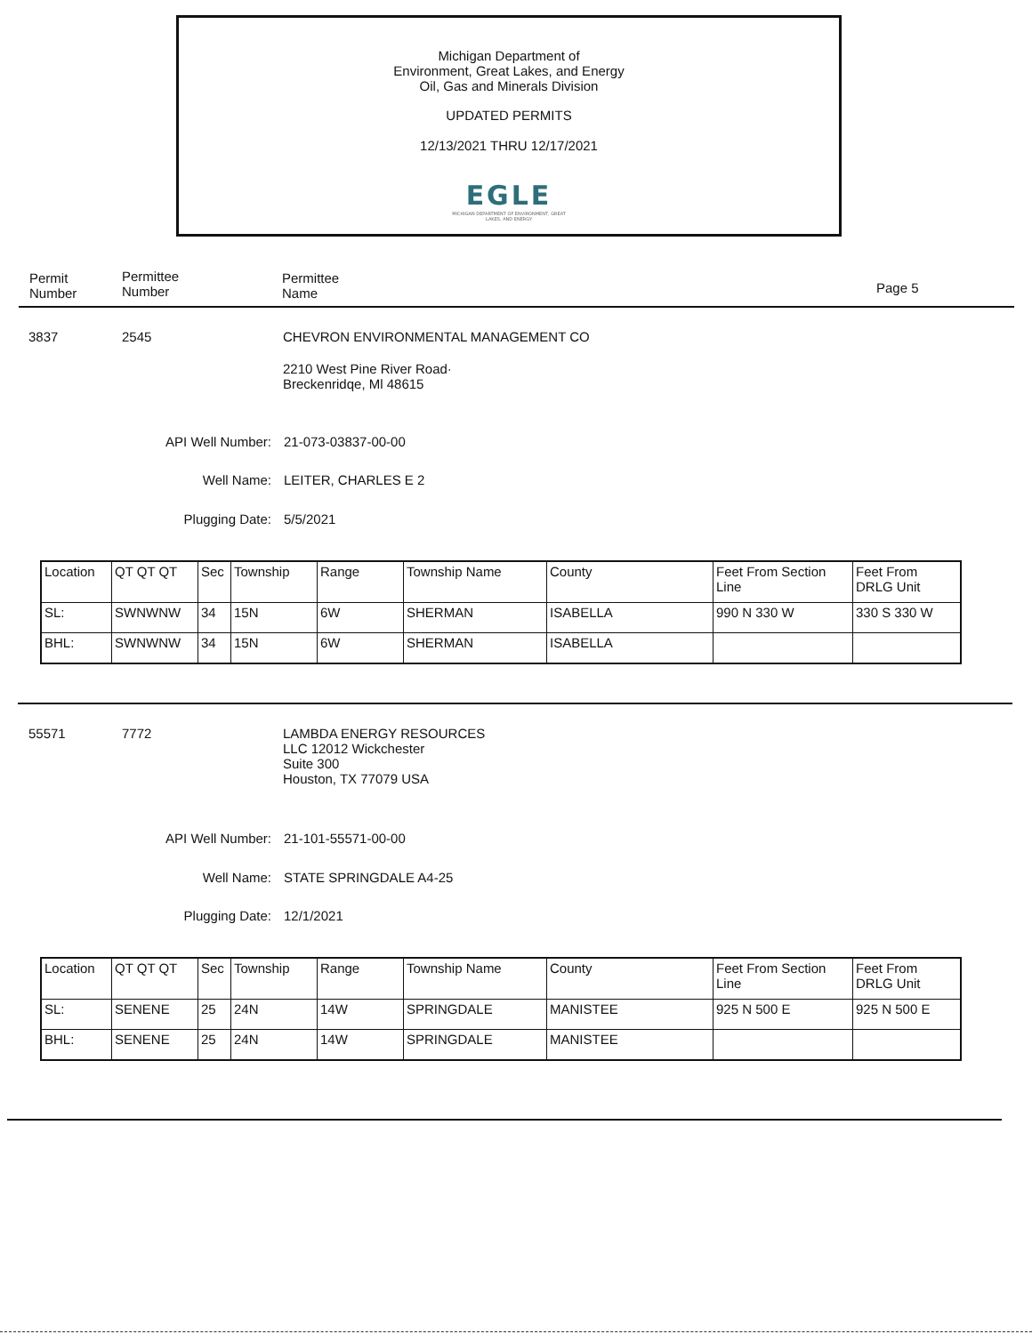Michigan Department of
Environment, Great Lakes, and Energy
Oil, Gas and Minerals Division
UPDATED PERMITS
12/13/2021 THRU 12/17/2021
EGLE
MICHIGAN DEPARTMENT OF ENVIRONMENT, GREAT LAKES, AND ENERGY
Permit
Number
Permittee
Number
Permittee
Name
Page 5
3837 2545
CHEVRON ENVIRONMENTAL MANAGEMENT CO
2210 West Pine River Road·
Breckenridqe, Ml 48615
API Well Number: 21-073-03837-00-00
Well Name: LEITER, CHARLES E 2
Plugging Date: 5/5/2021
| Location | QT QT QT | Sec | Township | Range | Township Name | County | Feet From Section Line | Feet From DRLG Unit |
| --- | --- | --- | --- | --- | --- | --- | --- | --- |
| SL: | SWNWNW | 34 | 15N | 6W | SHERMAN | ISABELLA | 990 N 330 W | 330 S 330 W |
| BHL: | SWNWNW | 34 | 15N | 6W | SHERMAN | ISABELLA | | |
55571 7772
LAMBDA ENERGY RESOURCES
LLC 12012 Wickchester
Suite 300
Houston, TX 77079 USA
API Well Number: 21-101-55571-00-00
Well Name: STATE SPRINGDALE A4-25
Plugging Date: 12/1/2021
| Location | QT QT QT | Sec | Township | Range | Township Name | County | Feet From Section Line | Feet From DRLG Unit |
| --- | --- | --- | --- | --- | --- | --- | --- | --- |
| SL: | SENENE | 25 | 24N | 14W | SPRINGDALE | MANISTEE | 925 N 500 E | 925 N 500 E |
| BHL: | SENENE | 25 | 24N | 14W | SPRINGDALE | MANISTEE | | |